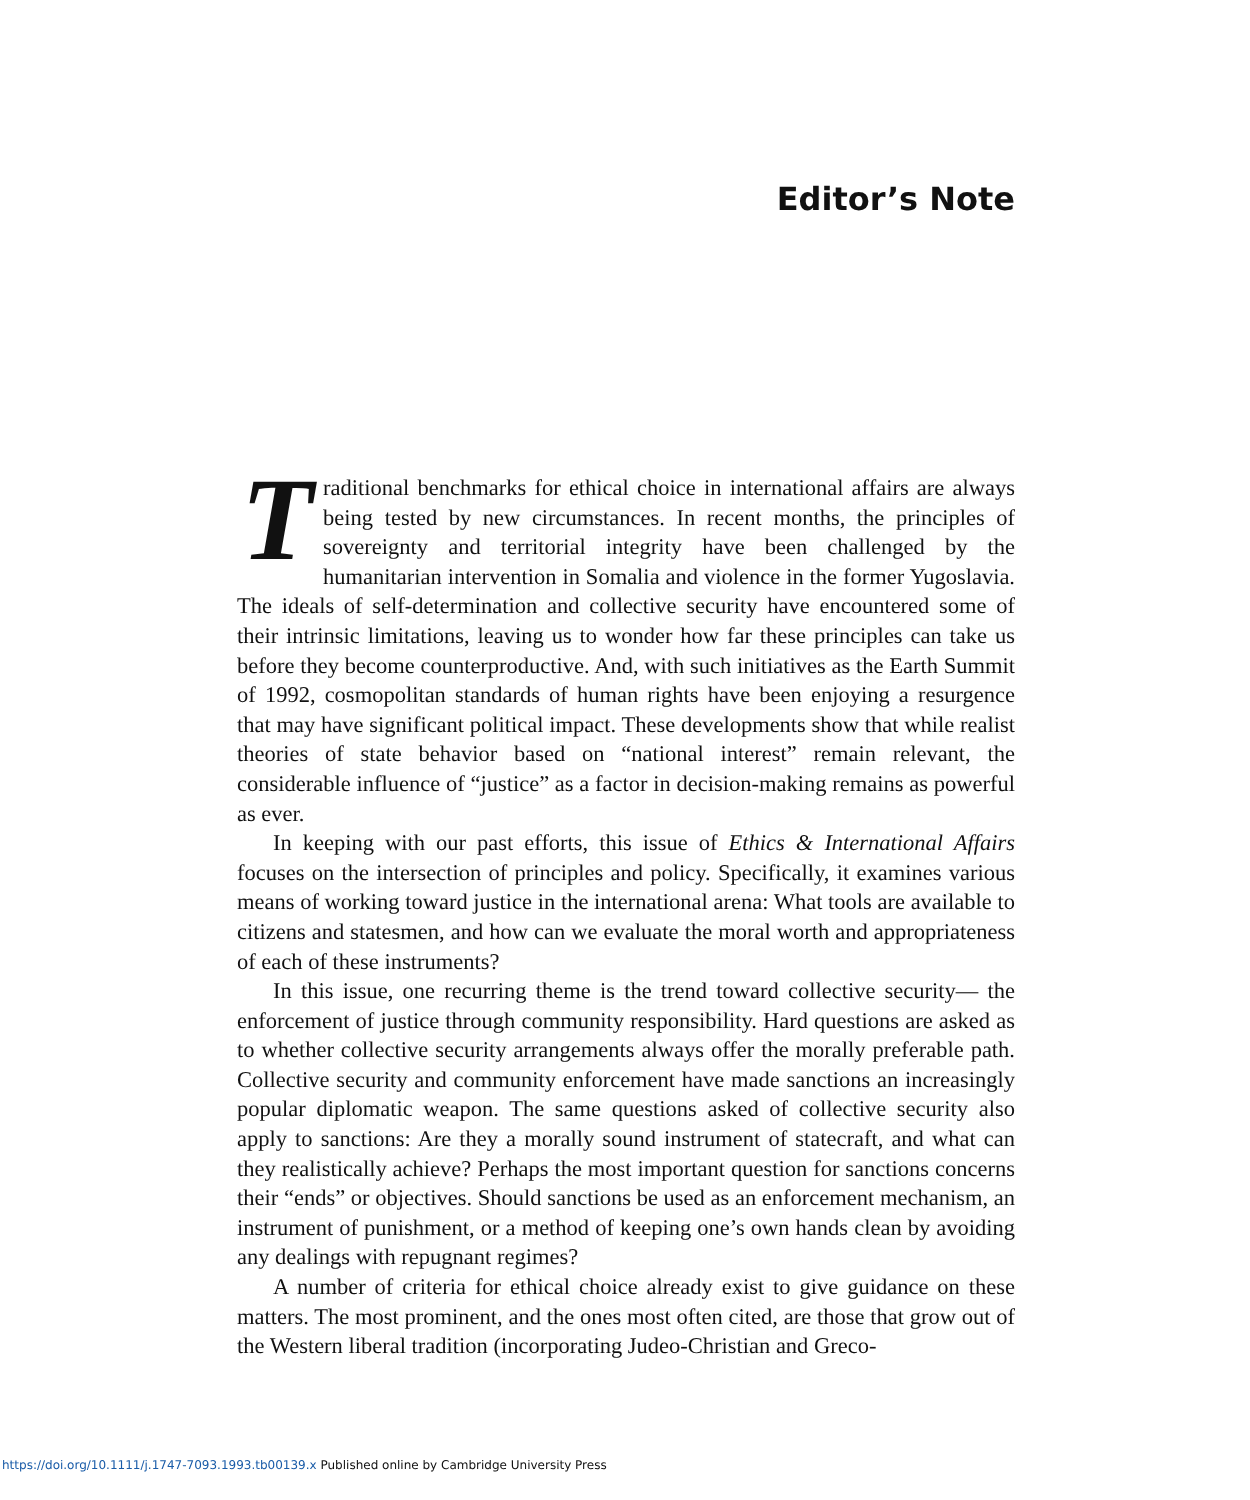Editor’s Note
Traditional benchmarks for ethical choice in international affairs are always being tested by new circumstances. In recent months, the principles of sovereignty and territorial integrity have been challenged by the humanitarian intervention in Somalia and violence in the former Yugoslavia. The ideals of self-determination and collective security have encountered some of their intrinsic limitations, leaving us to wonder how far these principles can take us before they become counterproductive. And, with such initiatives as the Earth Summit of 1992, cosmopolitan standards of human rights have been enjoying a resurgence that may have significant political impact. These developments show that while realist theories of state behavior based on “national interest” remain relevant, the considerable influence of “justice” as a factor in decision-making remains as powerful as ever.
In keeping with our past efforts, this issue of Ethics & International Affairs focuses on the intersection of principles and policy. Specifically, it examines various means of working toward justice in the international arena: What tools are available to citizens and statesmen, and how can we evaluate the moral worth and appropriateness of each of these instruments?
In this issue, one recurring theme is the trend toward collective security— the enforcement of justice through community responsibility. Hard questions are asked as to whether collective security arrangements always offer the morally preferable path. Collective security and community enforcement have made sanctions an increasingly popular diplomatic weapon. The same questions asked of collective security also apply to sanctions: Are they a morally sound instrument of statecraft, and what can they realistically achieve? Perhaps the most important question for sanctions concerns their “ends” or objectives. Should sanctions be used as an enforcement mechanism, an instrument of punishment, or a method of keeping one’s own hands clean by avoiding any dealings with repugnant regimes?
A number of criteria for ethical choice already exist to give guidance on these matters. The most prominent, and the ones most often cited, are those that grow out of the Western liberal tradition (incorporating Judeo-Christian and Greco-
https://doi.org/10.1111/j.1747-7093.1993.tb00139.x Published online by Cambridge University Press